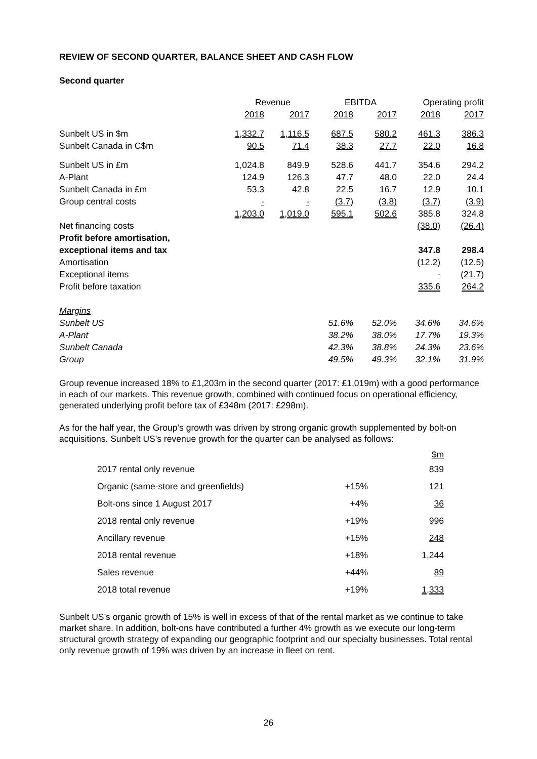REVIEW OF SECOND QUARTER, BALANCE SHEET AND CASH FLOW
Second quarter
| | Revenue | | EBITDA | | Operating profit | |
| --- | --- | --- | --- | --- | --- | --- |
| | 2018 | 2017 | 2018 | 2017 | 2018 | 2017 |
| Sunbelt US in $m | 1,332.7 | 1,116.5 | 687.5 | 580.2 | 461.3 | 386.3 |
| Sunbelt Canada in C$m | 90.5 | 71.4 | 38.3 | 27.7 | 22.0 | 16.8 |
| Sunbelt US in £m | 1,024.8 | 849.9 | 528.6 | 441.7 | 354.6 | 294.2 |
| A-Plant | 124.9 | 126.3 | 47.7 | 48.0 | 22.0 | 24.4 |
| Sunbelt Canada in £m | 53.3 | 42.8 | 22.5 | 16.7 | 12.9 | 10.1 |
| Group central costs | - | - | (3.7) | (3.8) | (3.7) | (3.9) |
| | 1,203.0 | 1,019.0 | 595.1 | 502.6 | 385.8 | 324.8 |
| Net financing costs | | | | | (38.0) | (26.4) |
| Profit before amortisation, | | | | | | |
| exceptional items and tax | | | | | 347.8 | 298.4 |
| Amortisation | | | | | (12.2) | (12.5) |
| Exceptional items | | | | | - | (21.7) |
| Profit before taxation | | | | | 335.6 | 264.2 |
| Margins | | | | | | |
| Sunbelt US | | | 51.6% | 52.0% | 34.6% | 34.6% |
| A-Plant | | | 38.2% | 38.0% | 17.7% | 19.3% |
| Sunbelt Canada | | | 42.3% | 38.8% | 24.3% | 23.6% |
| Group | | | 49.5% | 49.3% | 32.1% | 31.9% |
Group revenue increased 18% to £1,203m in the second quarter (2017: £1,019m) with a good performance in each of our markets. This revenue growth, combined with continued focus on operational efficiency, generated underlying profit before tax of £348m (2017: £298m).
As for the half year, the Group’s growth was driven by strong organic growth supplemented by bolt-on acquisitions. Sunbelt US’s revenue growth for the quarter can be analysed as follows:
| | | $m |
| --- | --- | --- |
| 2017 rental only revenue | | 839 |
| Organic (same-store and greenfields) | +15% | 121 |
| Bolt-ons since 1 August 2017 | +4% | 36 |
| 2018 rental only revenue | +19% | 996 |
| Ancillary revenue | +15% | 248 |
| 2018 rental revenue | +18% | 1,244 |
| Sales revenue | +44% | 89 |
| 2018 total revenue | +19% | 1,333 |
Sunbelt US’s organic growth of 15% is well in excess of that of the rental market as we continue to take market share. In addition, bolt-ons have contributed a further 4% growth as we execute our long-term structural growth strategy of expanding our geographic footprint and our specialty businesses. Total rental only revenue growth of 19% was driven by an increase in fleet on rent.
26